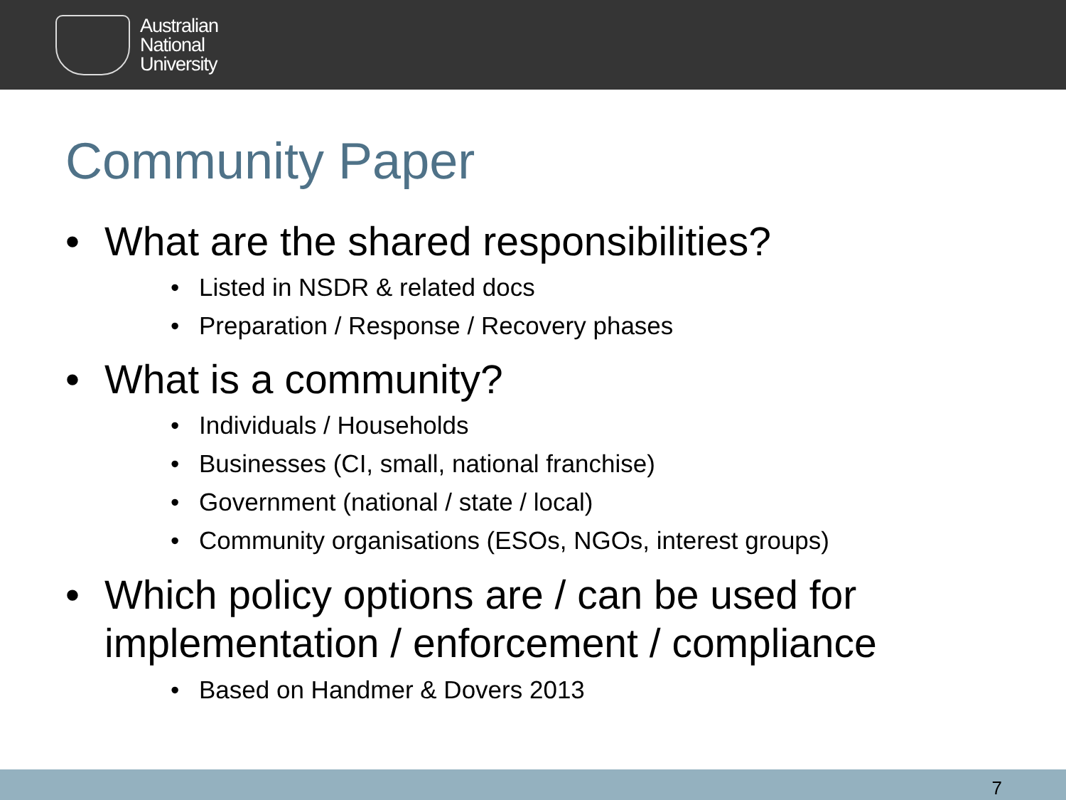Australian
National
University
Community Paper
• What are the shared responsibilities?
• Listed in NSDR & related docs
• Preparation / Response / Recovery phases
• What is a community?
• Individuals / Households
• Businesses (CI, small, national franchise)
• Government (national / state / local)
• Community organisations (ESOs, NGOs, interest groups)
• Which policy options are / can be used for
implementation / enforcement / compliance
• Based on Handmer & Dovers 2013
7